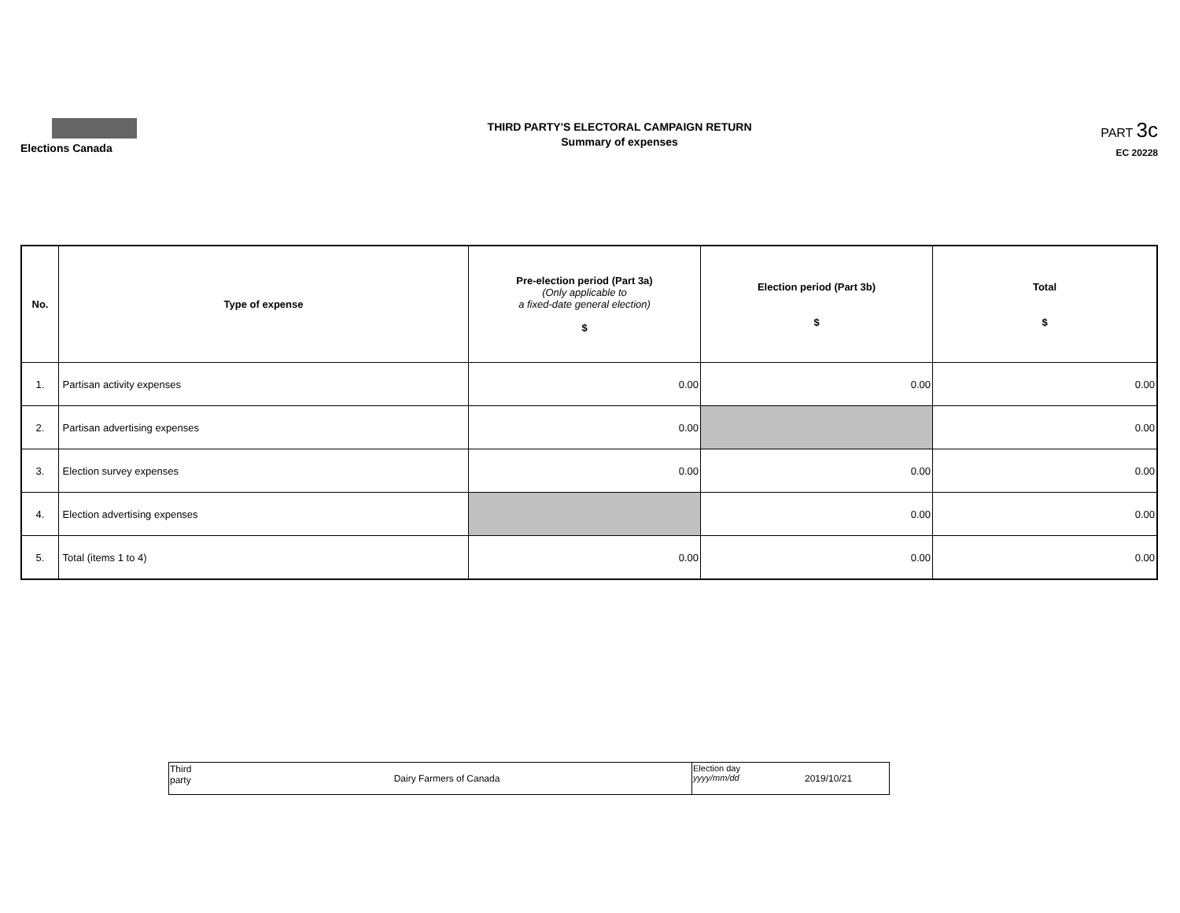Elections Canada
THIRD PARTY'S ELECTORAL CAMPAIGN RETURN
Summary of expenses
PART 3c
EC 20228
| No. | Type of expense | Pre-election period (Part 3a) (Only applicable to a fixed-date general election) $ | Election period (Part 3b) $ | Total $ |
| --- | --- | --- | --- | --- |
| 1. | Partisan activity expenses | 0.00 | 0.00 | 0.00 |
| 2. | Partisan advertising expenses | 0.00 | | 0.00 |
| 3. | Election survey expenses | 0.00 | 0.00 | 0.00 |
| 4. | Election advertising expenses | | 0.00 | 0.00 |
| 5. | Total (items 1 to 4) | 0.00 | 0.00 | 0.00 |
| Third party | Dairy Farmers of Canada | Election day yyyy/mm/dd | 2019/10/21 |